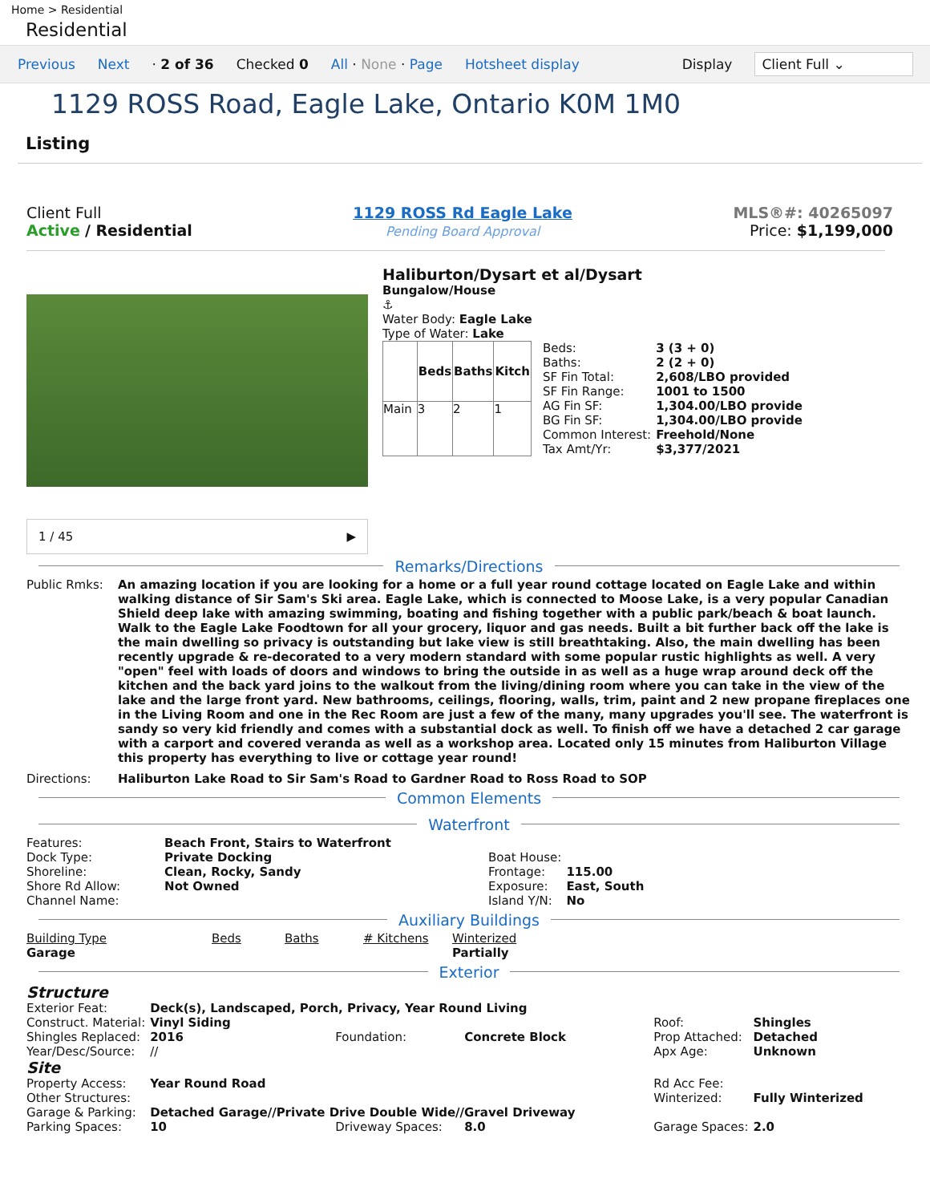Home > Residential
Residential
Previous Next · 2 of 36 Checked 0 All · None · Page Hotsheet display Display Client Full ⌄
1129 ROSS Road, Eagle Lake, Ontario K0M 1M0
Listing
Client Full
Active / Residential
1129 ROSS Rd Eagle Lake
Pending Board Approval
MLS®#: 40265097
Price: $1,199,000
1 / 45 ▶
Haliburton/Dysart et al/Dysart
Bungalow/House
⚓
Water Body: Eagle Lake
Type of Water: Lake
| | Beds | Baths | Kitch |
| --- | --- | --- | --- |
| Main | 3 | 2 | 1 |
| Beds: | 3 (3 + 0) |
| Baths: | 2 (2 + 0) |
| SF Fin Total: | 2,608/LBO provided |
| SF Fin Range: | 1001 to 1500 |
| AG Fin SF: | 1,304.00/LBO provide |
| BG Fin SF: | 1,304.00/LBO provide |
| Common Interest: | Freehold/None |
| Tax Amt/Yr: | $3,377/2021 |
Remarks/Directions
Public Rmks: An amazing location if you are looking for a home or a full year round cottage located on Eagle Lake and within walking distance of Sir Sam's Ski area. Eagle Lake, which is connected to Moose Lake, is a very popular Canadian Shield deep lake with amazing swimming, boating and fishing together with a public park/beach & boat launch. Walk to the Eagle Lake Foodtown for all your grocery, liquor and gas needs. Built a bit further back off the lake is the main dwelling so privacy is outstanding but lake view is still breathtaking. Also, the main dwelling has been recently upgrade & re-decorated to a very modern standard with some popular rustic highlights as well. A very "open" feel with loads of doors and windows to bring the outside in as well as a huge wrap around deck off the kitchen and the back yard joins to the walkout from the living/dining room where you can take in the view of the lake and the large front yard. New bathrooms, ceilings, flooring, walls, trim, paint and 2 new propane fireplaces one in the Living Room and one in the Rec Room are just a few of the many, many upgrades you'll see. The waterfront is sandy so very kid friendly and comes with a substantial dock as well. To finish off we have a detached 2 car garage with a carport and covered veranda as well as a workshop area. Located only 15 minutes from Haliburton Village this property has everything to live or cottage year round!
Directions: Haliburton Lake Road to Sir Sam's Road to Gardner Road to Ross Road to SOP
Common Elements
Waterfront
| Features: | Beach Front, Stairs to Waterfront |
| Dock Type: | Private Docking |
| Shoreline: | Clean, Rocky, Sandy |
| Shore Rd Allow: | Not Owned |
| Channel Name: | |
| Boat House: | |
| Frontage: | 115.00 |
| Exposure: | East, South |
| Island Y/N: | No |
Auxiliary Buildings
| Building Type | Beds | Baths | # Kitchens | Winterized |
| Garage | | | | Partially |
Exterior
| Structure | | | | | |
| Exterior Feat: | Deck(s), Landscaped, Porch, Privacy, Year Round Living | | | | |
| Construct. Material: | Vinyl Siding | | | Roof: | Shingles |
| Shingles Replaced: | 2016 | Foundation: | Concrete Block | Prop Attached: | Detached |
| Year/Desc/Source: | // | | | Apx Age: | Unknown |
| Site | | | | | |
| Property Access: | Year Round Road | | | Rd Acc Fee: | |
| Other Structures: | | | | Winterized: | Fully Winterized |
| Garage & Parking: | Detached Garage//Private Drive Double Wide//Gravel Driveway | | | | |
| Parking Spaces: | 10 | Driveway Spaces: | 8.0 | Garage Spaces: | 2.0 |